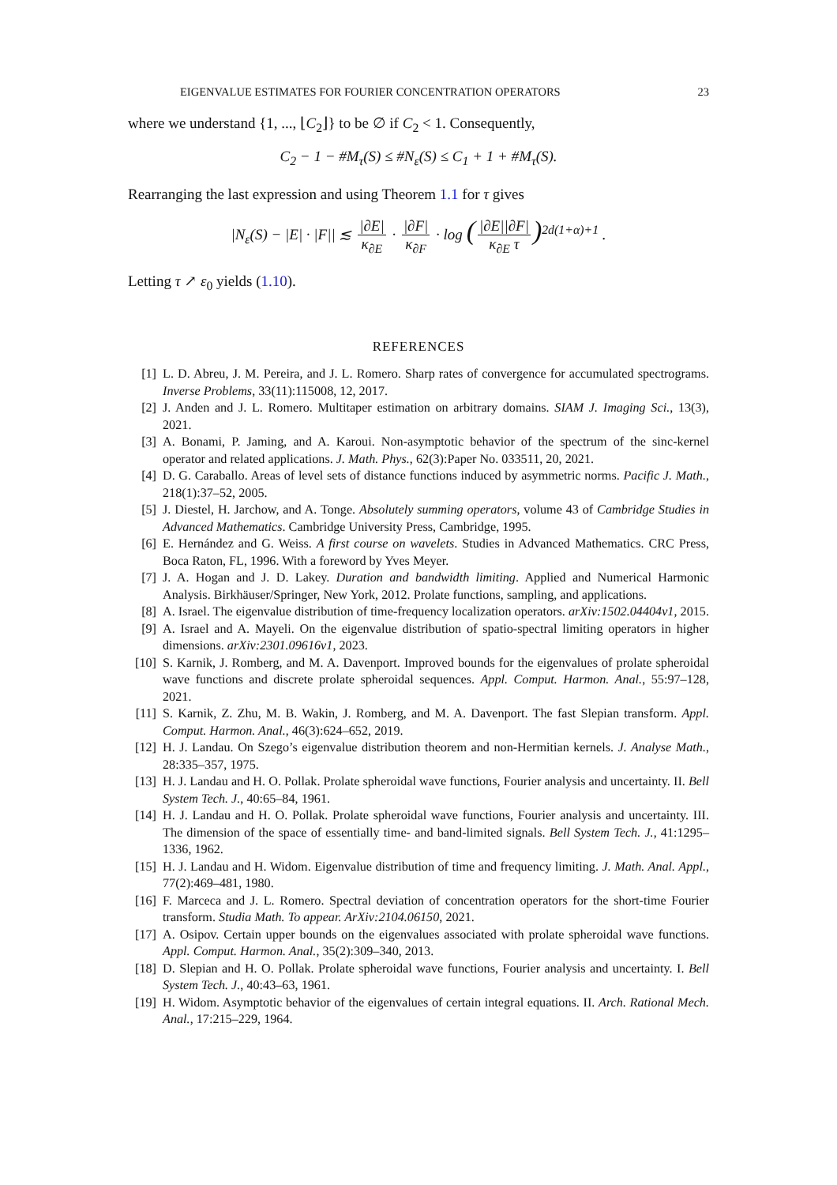EIGENVALUE ESTIMATES FOR FOURIER CONCENTRATION OPERATORS 23
where we understand {1, ..., ⌊C<sub>2</sub>⌋} to be ∅ if C<sub>2</sub> < 1. Consequently,
C<sub>2</sub> − 1 − #M<sub>τ</sub>(S) ≤ #N<sub>ε</sub>(S) ≤ C<sub>1</sub> + 1 + #M<sub>τ</sub>(S).
Rearranging the last expression and using Theorem 1.1 for τ gives
|N<sub>ε</sub>(S) − |E| · |F|| ≲ |∂E| κ<sub>∂E</sub> · |∂F| κ<sub>∂F</sub> · log (|∂E||∂F| κ<sub>∂E</sub> τ)<sup>2d(1+α)+1</sup> .
Letting τ ↗ ε<sub>0</sub> yields (1.10).
REFERENCES
[1] L. D. Abreu, J. M. Pereira, and J. L. Romero. Sharp rates of convergence for accumulated spectrograms. Inverse Problems, 33(11):115008, 12, 2017.
[2] J. Anden and J. L. Romero. Multitaper estimation on arbitrary domains. SIAM J. Imaging Sci., 13(3), 2021.
[3] A. Bonami, P. Jaming, and A. Karoui. Non-asymptotic behavior of the spectrum of the sinc-kernel operator and related applications. J. Math. Phys., 62(3):Paper No. 033511, 20, 2021.
[4] D. G. Caraballo. Areas of level sets of distance functions induced by asymmetric norms. Pacific J. Math., 218(1):37–52, 2005.
[5] J. Diestel, H. Jarchow, and A. Tonge. Absolutely summing operators, volume 43 of Cambridge Studies in Advanced Mathematics. Cambridge University Press, Cambridge, 1995.
[6] E. Hernández and G. Weiss. A first course on wavelets. Studies in Advanced Mathematics. CRC Press, Boca Raton, FL, 1996. With a foreword by Yves Meyer.
[7] J. A. Hogan and J. D. Lakey. Duration and bandwidth limiting. Applied and Numerical Harmonic Analysis. Birkhäuser/Springer, New York, 2012. Prolate functions, sampling, and applications.
[8] A. Israel. The eigenvalue distribution of time-frequency localization operators. arXiv:1502.04404v1, 2015.
[9] A. Israel and A. Mayeli. On the eigenvalue distribution of spatio-spectral limiting operators in higher dimensions. arXiv:2301.09616v1, 2023.
[10] S. Karnik, J. Romberg, and M. A. Davenport. Improved bounds for the eigenvalues of prolate spheroidal wave functions and discrete prolate spheroidal sequences. Appl. Comput. Harmon. Anal., 55:97–128, 2021.
[11] S. Karnik, Z. Zhu, M. B. Wakin, J. Romberg, and M. A. Davenport. The fast Slepian transform. Appl. Comput. Harmon. Anal., 46(3):624–652, 2019.
[12] H. J. Landau. On Szego’s eigenvalue distribution theorem and non-Hermitian kernels. J. Analyse Math., 28:335–357, 1975.
[13] H. J. Landau and H. O. Pollak. Prolate spheroidal wave functions, Fourier analysis and uncertainty. II. Bell System Tech. J., 40:65–84, 1961.
[14] H. J. Landau and H. O. Pollak. Prolate spheroidal wave functions, Fourier analysis and uncertainty. III. The dimension of the space of essentially time- and band-limited signals. Bell System Tech. J., 41:1295–1336, 1962.
[15] H. J. Landau and H. Widom. Eigenvalue distribution of time and frequency limiting. J. Math. Anal. Appl., 77(2):469–481, 1980.
[16] F. Marceca and J. L. Romero. Spectral deviation of concentration operators for the short-time Fourier transform. Studia Math. To appear. ArXiv:2104.06150, 2021.
[17] A. Osipov. Certain upper bounds on the eigenvalues associated with prolate spheroidal wave functions. Appl. Comput. Harmon. Anal., 35(2):309–340, 2013.
[18] D. Slepian and H. O. Pollak. Prolate spheroidal wave functions, Fourier analysis and uncertainty. I. Bell System Tech. J., 40:43–63, 1961.
[19] H. Widom. Asymptotic behavior of the eigenvalues of certain integral equations. II. Arch. Rational Mech. Anal., 17:215–229, 1964.